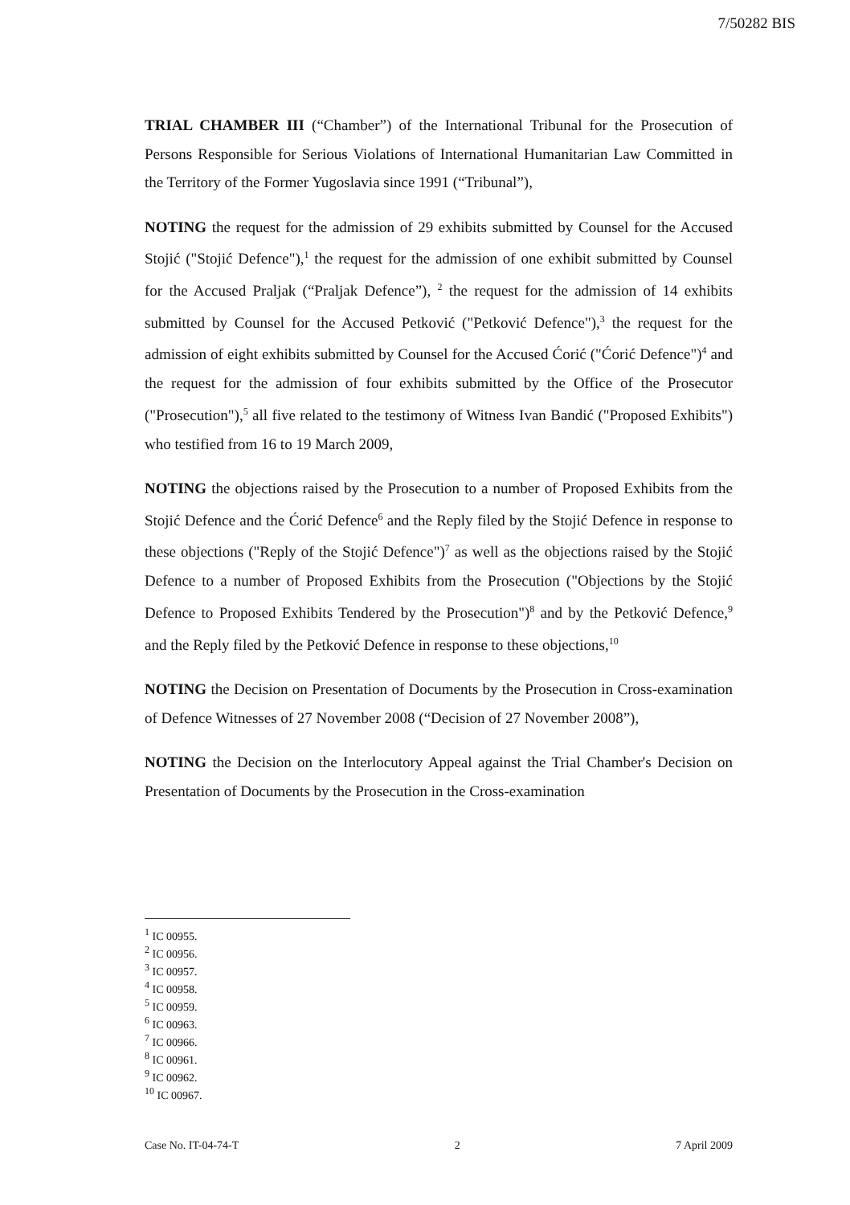7/50282 BIS
TRIAL CHAMBER III (“Chamber”) of the International Tribunal for the Prosecution of Persons Responsible for Serious Violations of International Humanitarian Law Committed in the Territory of the Former Yugoslavia since 1991 (“Tribunal”),
NOTING the request for the admission of 29 exhibits submitted by Counsel for the Accused Stojić ("Stojić Defence"),<sup>1</sup> the request for the admission of one exhibit submitted by Counsel for the Accused Praljak (“Praljak Defence”), <sup>2</sup> the request for the admission of 14 exhibits submitted by Counsel for the Accused Petković ("Petković Defence"),<sup>3</sup> the request for the admission of eight exhibits submitted by Counsel for the Accused Ćorić ("Ćorić Defence")<sup>4</sup> and the request for the admission of four exhibits submitted by the Office of the Prosecutor ("Prosecution"),<sup>5</sup> all five related to the testimony of Witness Ivan Bandić ("Proposed Exhibits") who testified from 16 to 19 March 2009,
NOTING the objections raised by the Prosecution to a number of Proposed Exhibits from the Stojić Defence and the Ćorić Defence<sup>6</sup> and the Reply filed by the Stojić Defence in response to these objections ("Reply of the Stojić Defence")<sup>7</sup> as well as the objections raised by the Stojić Defence to a number of Proposed Exhibits from the Prosecution ("Objections by the Stojić Defence to Proposed Exhibits Tendered by the Prosecution")<sup>8</sup> and by the Petković Defence,<sup>9</sup> and the Reply filed by the Petković Defence in response to these objections,<sup>10</sup>
NOTING the Decision on Presentation of Documents by the Prosecution in Cross-examination of Defence Witnesses of 27 November 2008 (“Decision of 27 November 2008”),
NOTING the Decision on the Interlocutory Appeal against the Trial Chamber's Decision on Presentation of Documents by the Prosecution in the Cross-examination
<sup>1</sup> IC 00955.
<sup>2</sup> IC 00956.
<sup>3</sup> IC 00957.
<sup>4</sup> IC 00958.
<sup>5</sup> IC 00959.
<sup>6</sup> IC 00963.
<sup>7</sup> IC 00966.
<sup>8</sup> IC 00961.
<sup>9</sup> IC 00962.
<sup>10</sup> IC 00967.
Case No. IT-04-74-T 2 7 April 2009